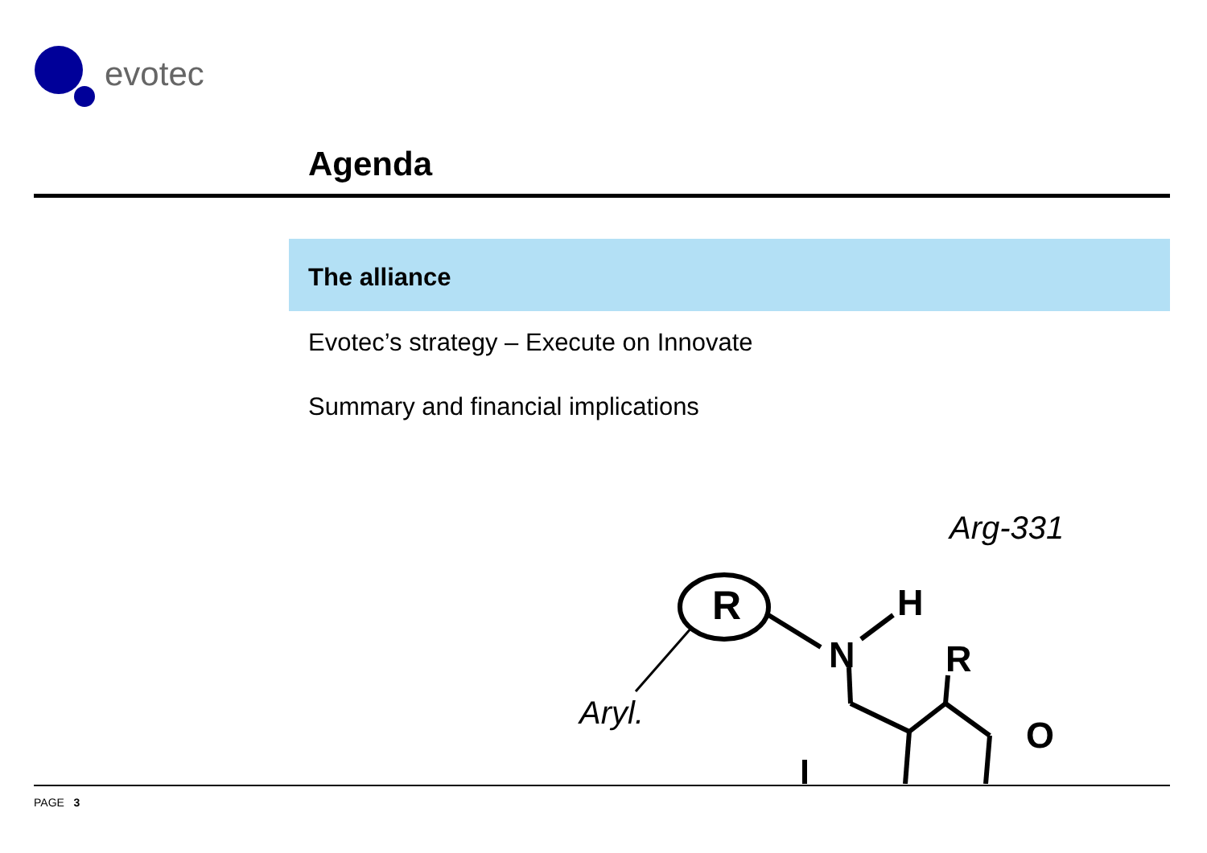evotec
Agenda
The alliance
Evotec’s strategy – Execute on Innovate
Summary and financial implications
R
N
H
Arg-331
Aryl.
R
O
PAGE 3